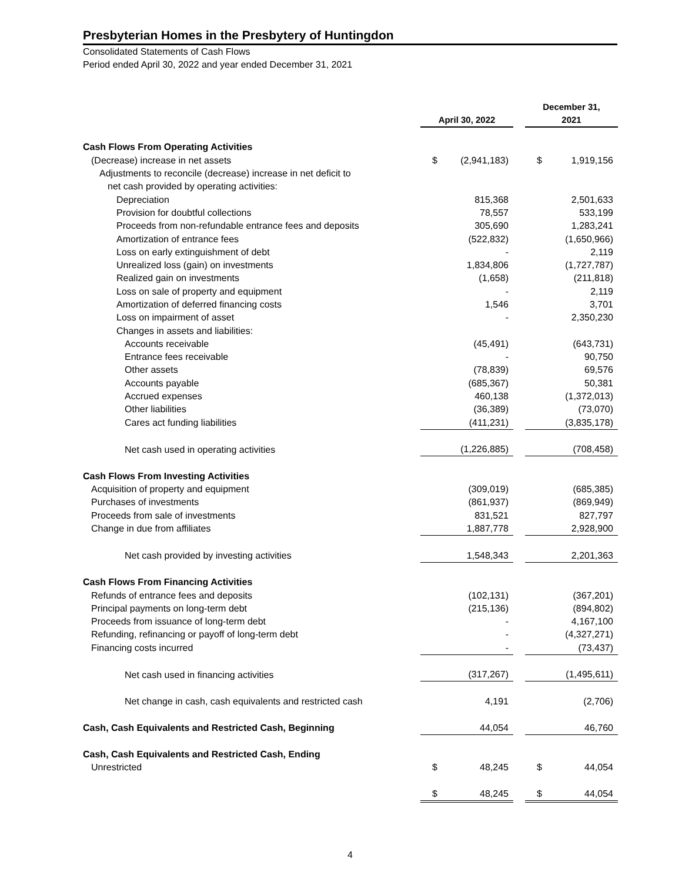Presbyterian Homes in the Presbytery of Huntingdon
Consolidated Statements of Cash Flows
Period ended April 30, 2022 and year ended December 31, 2021
| | April 30, 2022 | | | December 31, 2021 | |
| Cash Flows From Operating Activities | | | | | |
| (Decrease) increase in net assets | $ | (2,941,183) | | $ | 1,919,156 |
| Adjustments to reconcile (decrease) increase in net deficit to | | | | | |
| net cash provided by operating activities: | | | | | |
| Depreciation | | 815,368 | | | 2,501,633 |
| Provision for doubtful collections | | 78,557 | | | 533,199 |
| Proceeds from non-refundable entrance fees and deposits | | 305,690 | | | 1,283,241 |
| Amortization of entrance fees | | (522,832) | | | (1,650,966) |
| Loss on early extinguishment of debt | | - | | | 2,119 |
| Unrealized loss (gain) on investments | | 1,834,806 | | | (1,727,787) |
| Realized gain on investments | | (1,658) | | | (211,818) |
| Loss on sale of property and equipment | | - | | | 2,119 |
| Amortization of deferred financing costs | | 1,546 | | | 3,701 |
| Loss on impairment of asset | | - | | | 2,350,230 |
| Changes in assets and liabilities: | | | | | |
| Accounts receivable | | (45,491) | | | (643,731) |
| Entrance fees receivable | | - | | | 90,750 |
| Other assets | | (78,839) | | | 69,576 |
| Accounts payable | | (685,367) | | | 50,381 |
| Accrued expenses | | 460,138 | | | (1,372,013) |
| Other liabilities | | (36,389) | | | (73,070) |
| Cares act funding liabilities | | (411,231) | | | (3,835,178) |
| Net cash used in operating activities | | (1,226,885) | | | (708,458) |
| Cash Flows From Investing Activities | | | | | |
| Acquisition of property and equipment | | (309,019) | | | (685,385) |
| Purchases of investments | | (861,937) | | | (869,949) |
| Proceeds from sale of investments | | 831,521 | | | 827,797 |
| Change in due from affiliates | | 1,887,778 | | | 2,928,900 |
| Net cash provided by investing activities | | 1,548,343 | | | 2,201,363 |
| Cash Flows From Financing Activities | | | | | |
| Refunds of entrance fees and deposits | | (102,131) | | | (367,201) |
| Principal payments on long-term debt | | (215,136) | | | (894,802) |
| Proceeds from issuance of long-term debt | | - | | | 4,167,100 |
| Refunding, refinancing or payoff of long-term debt | | - | | | (4,327,271) |
| Financing costs incurred | | - | | | (73,437) |
| Net cash used in financing activities | | (317,267) | | | (1,495,611) |
| Net change in cash, cash equivalents and restricted cash | | 4,191 | | | (2,706) |
| Cash, Cash Equivalents and Restricted Cash, Beginning | | 44,054 | | | 46,760 |
| Cash, Cash Equivalents and Restricted Cash, Ending | | | | | |
| Unrestricted | $ | 48,245 | | $ | 44,054 |
| | $ | 48,245 | | $ | 44,054 |
4